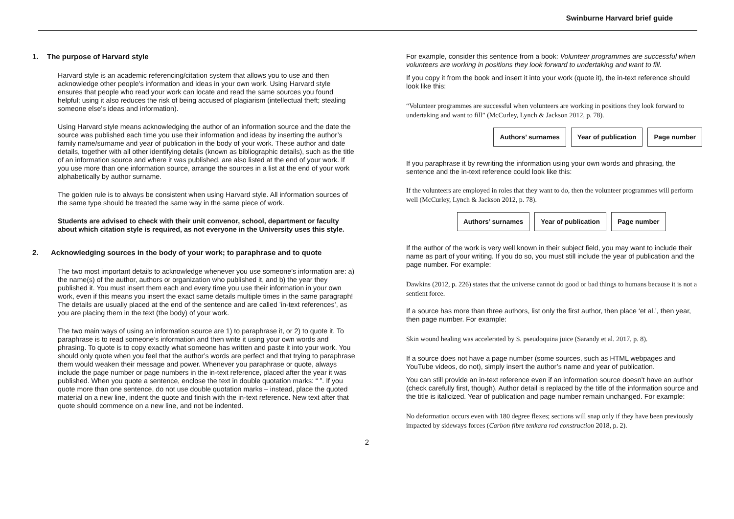Swinburne Harvard brief guide
1. The purpose of Harvard style
Harvard style is an academic referencing/citation system that allows you to use and then acknowledge other people’s information and ideas in your own work. Using Harvard style ensures that people who read your work can locate and read the same sources you found helpful; using it also reduces the risk of being accused of plagiarism (intellectual theft; stealing someone else’s ideas and information).
Using Harvard style means acknowledging the author of an information source and the date the source was published each time you use their information and ideas by inserting the author’s family name/surname and year of publication in the body of your work. These author and date details, together with all other identifying details (known as bibliographic details), such as the title of an information source and where it was published, are also listed at the end of your work. If you use more than one information source, arrange the sources in a list at the end of your work alphabetically by author surname.
The golden rule is to always be consistent when using Harvard style. All information sources of the same type should be treated the same way in the same piece of work.
Students are advised to check with their unit convenor, school, department or faculty about which citation style is required, as not everyone in the University uses this style.
2. Acknowledging sources in the body of your work; to paraphrase and to quote
The two most important details to acknowledge whenever you use someone’s information are: a) the name(s) of the author, authors or organization who published it, and b) the year they published it. You must insert them each and every time you use their information in your own work, even if this means you insert the exact same details multiple times in the same paragraph! The details are usually placed at the end of the sentence and are called ’in-text references’, as you are placing them in the text (the body) of your work.
The two main ways of using an information source are 1) to paraphrase it, or 2) to quote it. To paraphrase is to read someone’s information and then write it using your own words and phrasing. To quote is to copy exactly what someone has written and paste it into your work. You should only quote when you feel that the author’s words are perfect and that trying to paraphrase them would weaken their message and power. Whenever you paraphrase or quote, always include the page number or page numbers in the in-text reference, placed after the year it was published. When you quote a sentence, enclose the text in double quotation marks: “ ”. If you quote more than one sentence, do not use double quotation marks – instead, place the quoted material on a new line, indent the quote and finish with the in-text reference. New text after that quote should commence on a new line, and not be indented.
For example, consider this sentence from a book: Volunteer programmes are successful when volunteers are working in positions they look forward to undertaking and want to fill.
If you copy it from the book and insert it into your work (quote it), the in-text reference should look like this:
“Volunteer programmes are successful when volunteers are working in positions they look forward to undertaking and want to fill” (McCurley, Lynch & Jackson 2012, p. 78).
Authors’ surnames Year of publication Page number
If you paraphrase it by rewriting the information using your own words and phrasing, the sentence and the in-text reference could look like this:
If the volunteers are employed in roles that they want to do, then the volunteer programmes will perform well (McCurley, Lynch & Jackson 2012, p. 78).
Authors’ surnames Year of publication Page number
If the author of the work is very well known in their subject field, you may want to include their name as part of your writing. If you do so, you must still include the year of publication and the page number. For example:
Dawkins (2012, p. 226) states that the universe cannot do good or bad things to humans because it is not a sentient force.
If a source has more than three authors, list only the first author, then place ‘et al.’, then year, then page number. For example:
Skin wound healing was accelerated by S. pseudoquina juice (Sarandy et al. 2017, p. 8).
If a source does not have a page number (some sources, such as HTML webpages and YouTube videos, do not), simply insert the author’s name and year of publication.
You can still provide an in-text reference even if an information source doesn’t have an author (check carefully first, though). Author detail is replaced by the title of the information source and the title is italicized. Year of publication and page number remain unchanged. For example:
No deformation occurs even with 180 degree flexes; sections will snap only if they have been previously impacted by sideways forces (Carbon fibre tenkara rod construction 2018, p. 2).
2